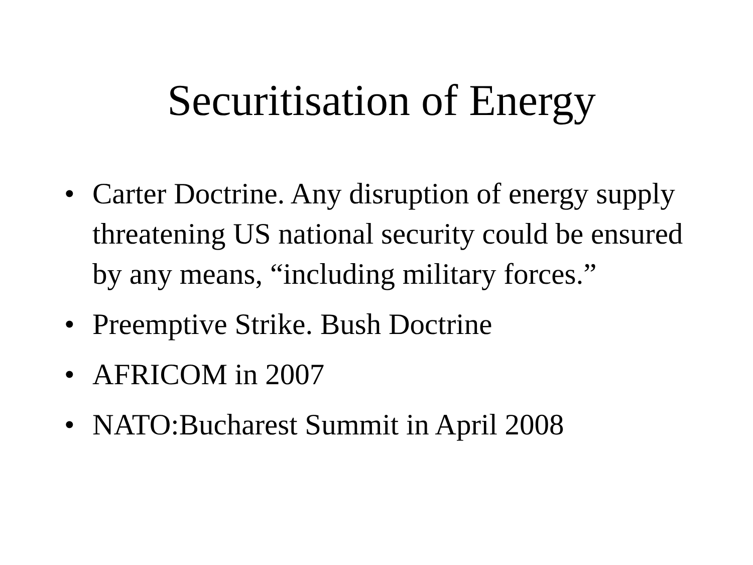Securitisation of Energy
• Carter Doctrine. Any disruption of energy supply threatening US national security could be ensured by any means, “including military forces.”
• Preemptive Strike. Bush Doctrine
• AFRICOM in 2007
• NATO:Bucharest Summit in April 2008